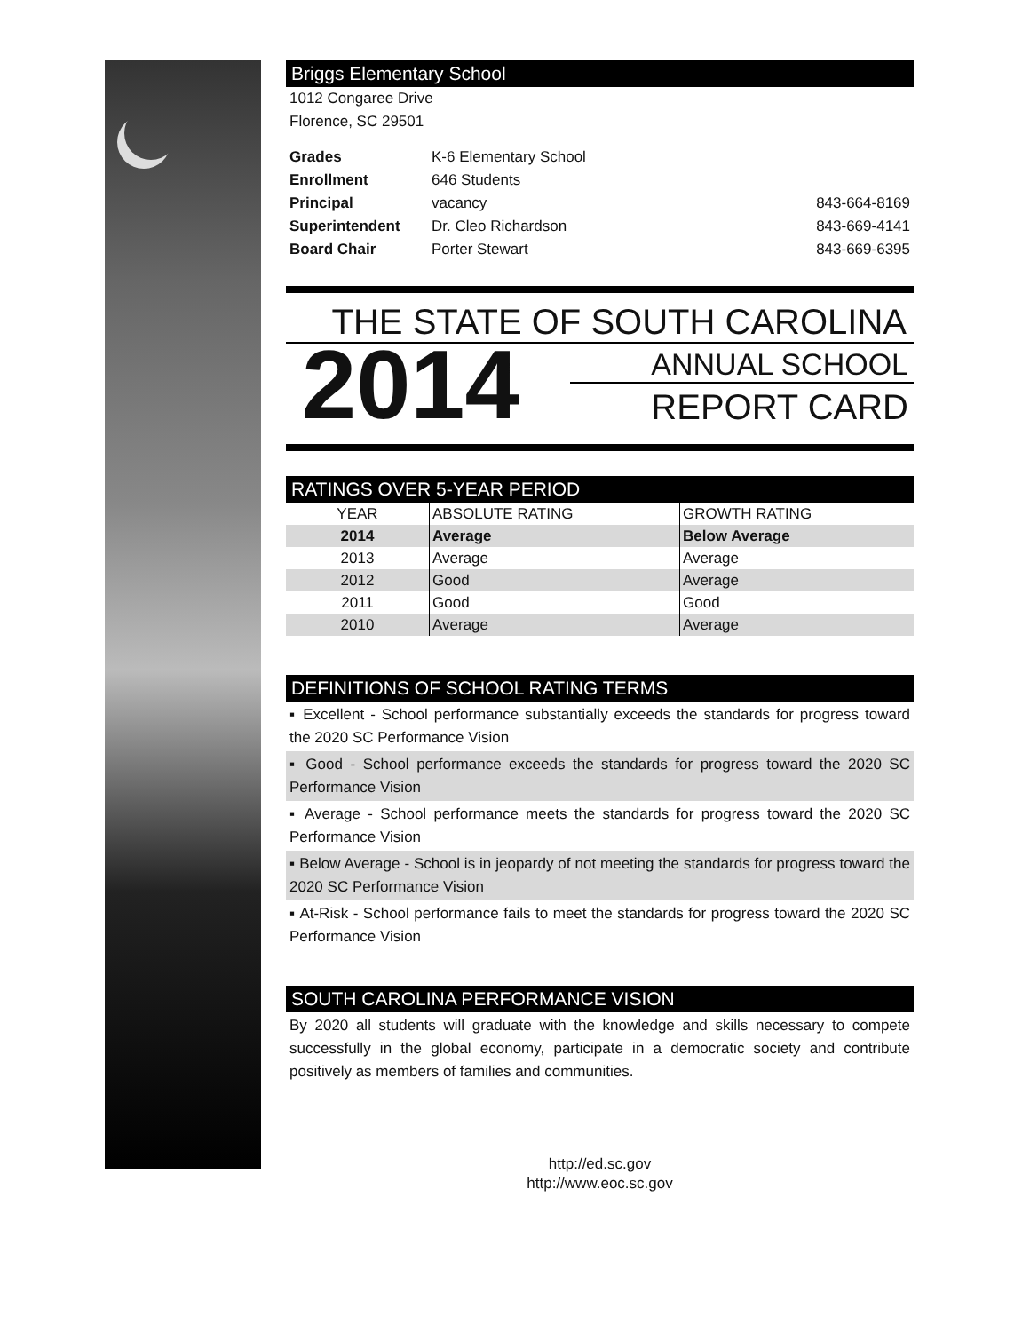Briggs Elementary School
1012 Congaree Drive
Florence, SC 29501
| Grades | K-6 Elementary School | |
| Enrollment | 646 Students | |
| Principal | vacancy | 843-664-8169 |
| Superintendent | Dr. Cleo Richardson | 843-669-4141 |
| Board Chair | Porter Stewart | 843-669-6395 |
THE STATE OF SOUTH CAROLINA
2014
ANNUAL SCHOOL
REPORT CARD
RATINGS OVER 5-YEAR PERIOD
| YEAR | ABSOLUTE RATING | GROWTH RATING |
| --- | --- | --- |
| 2014 | Average | Below Average |
| 2013 | Average | Average |
| 2012 | Good | Average |
| 2011 | Good | Good |
| 2010 | Average | Average |
DEFINITIONS OF SCHOOL RATING TERMS
▪ Excellent - School performance substantially exceeds the standards for progress toward the 2020 SC Performance Vision
▪ Good - School performance exceeds the standards for progress toward the 2020 SC Performance Vision
▪ Average - School performance meets the standards for progress toward the 2020 SC Performance Vision
▪ Below Average - School is in jeopardy of not meeting the standards for progress toward the 2020 SC Performance Vision
▪ At-Risk - School performance fails to meet the standards for progress toward the 2020 SC Performance Vision
SOUTH CAROLINA PERFORMANCE VISION
By 2020 all students will graduate with the knowledge and skills necessary to compete successfully in the global economy, participate in a democratic society and contribute positively as members of families and communities.
http://ed.sc.gov
http://www.eoc.sc.gov